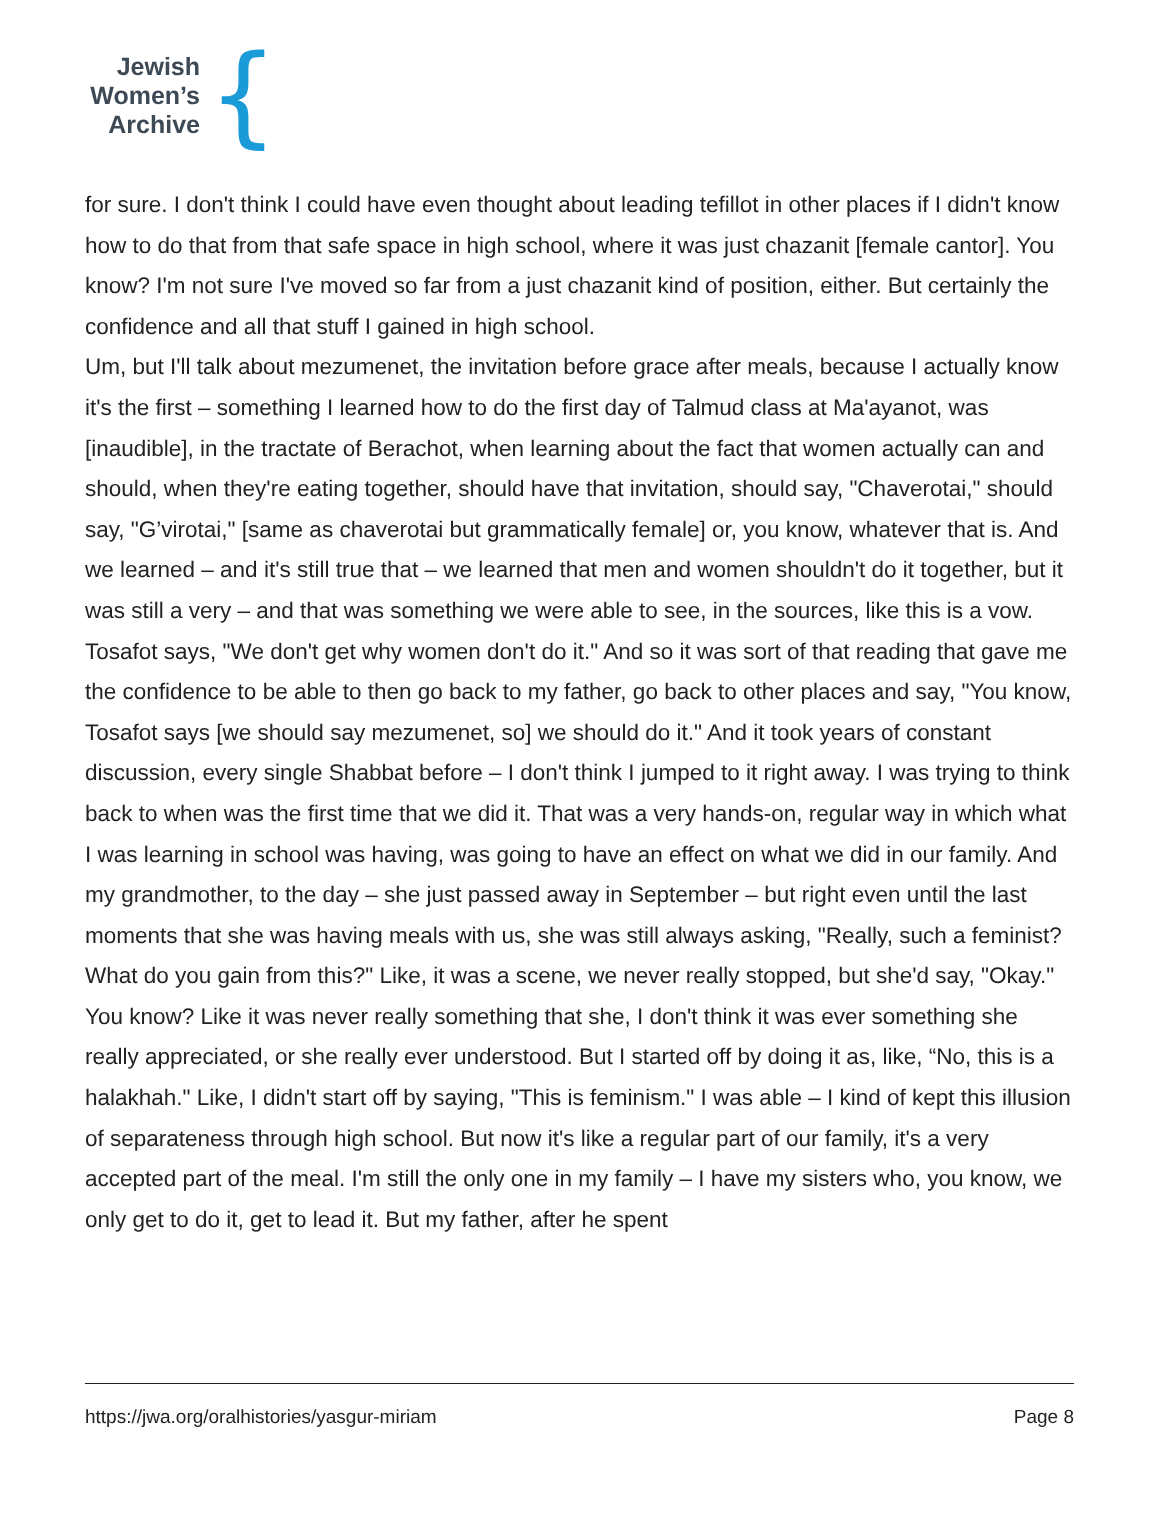Jewish
Women’s
Archive
{
for sure. I don't think I could have even thought about leading tefillot in other places if I didn't know how to do that from that safe space in high school, where it was just chazanit [female cantor]. You know? I'm not sure I've moved so far from a just chazanit kind of position, either. But certainly the confidence and all that stuff I gained in high school.
Um, but I'll talk about mezumenet, the invitation before grace after meals, because I actually know it's the first – something I learned how to do the first day of Talmud class at Ma'ayanot, was [inaudible], in the tractate of Berachot, when learning about the fact that women actually can and should, when they're eating together, should have that invitation, should say, "Chaverotai," should say, "G’virotai," [same as chaverotai but grammatically female] or, you know, whatever that is. And we learned – and it's still true that – we learned that men and women shouldn't do it together, but it was still a very – and that was something we were able to see, in the sources, like this is a vow. Tosafot says, "We don't get why women don't do it." And so it was sort of that reading that gave me the confidence to be able to then go back to my father, go back to other places and say, "You know, Tosafot says [we should say mezumenet, so] we should do it." And it took years of constant discussion, every single Shabbat before – I don't think I jumped to it right away. I was trying to think back to when was the first time that we did it. That was a very hands-on, regular way in which what I was learning in school was having, was going to have an effect on what we did in our family. And my grandmother, to the day – she just passed away in September – but right even until the last moments that she was having meals with us, she was still always asking, "Really, such a feminist? What do you gain from this?" Like, it was a scene, we never really stopped, but she'd say, "Okay." You know? Like it was never really something that she, I don't think it was ever something she really appreciated, or she really ever understood. But I started off by doing it as, like, “No, this is a halakhah." Like, I didn't start off by saying, "This is feminism." I was able – I kind of kept this illusion of separateness through high school. But now it's like a regular part of our family, it's a very accepted part of the meal. I'm still the only one in my family – I have my sisters who, you know, we only get to do it, get to lead it. But my father, after he spent
https://jwa.org/oralhistories/yasgur-miriam Page 8